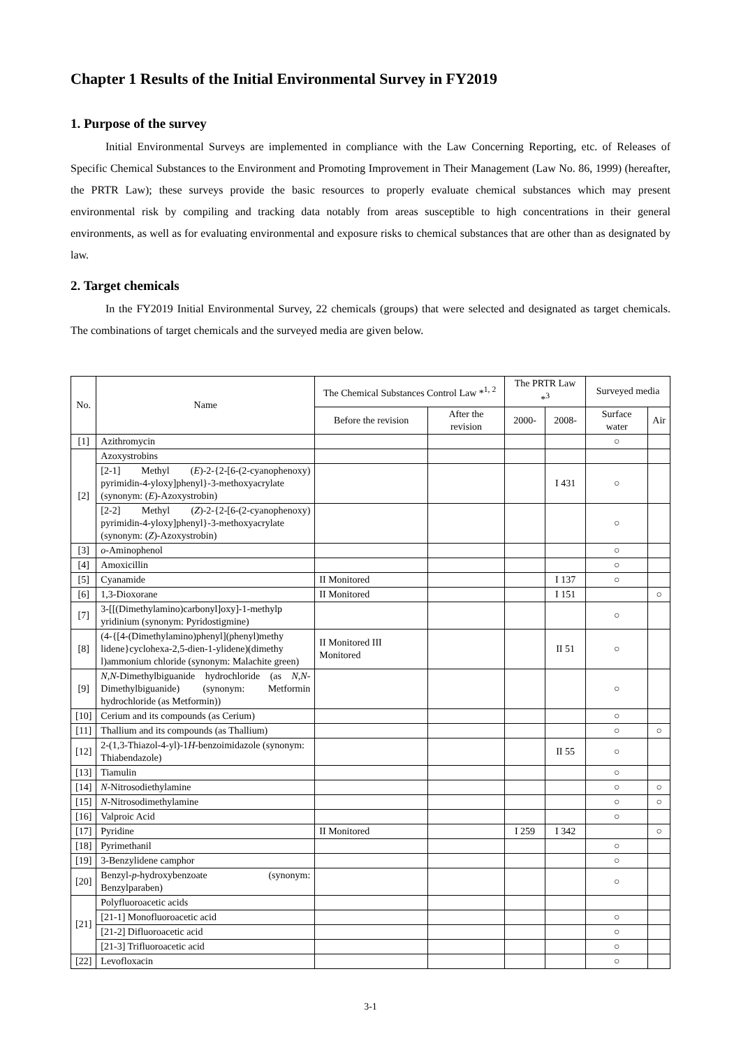Chapter 1 Results of the Initial Environmental Survey in FY2019
1. Purpose of the survey
Initial Environmental Surveys are implemented in compliance with the Law Concerning Reporting, etc. of Releases of Specific Chemical Substances to the Environment and Promoting Improvement in Their Management (Law No. 86, 1999) (hereafter, the PRTR Law); these surveys provide the basic resources to properly evaluate chemical substances which may present environmental risk by compiling and tracking data notably from areas susceptible to high concentrations in their general environments, as well as for evaluating environmental and exposure risks to chemical substances that are other than as designated by law.
2. Target chemicals
In the FY2019 Initial Environmental Survey, 22 chemicals (groups) that were selected and designated as target chemicals. The combinations of target chemicals and the surveyed media are given below.
| No. | Name | The Chemical Substances Control Law *<sup>1, 2</sup> | | The PRTR Law *<sup>3</sup> | | Surveyed media | |
| --- | --- | --- | --- | --- | --- | --- | --- |
| | | Before the revision | After the revision | 2000- | 2008- | Surface water | Air |
| [1] | Azithromycin | | | | | ○ | |
| [2] | Azoxystrobins | | | | | | |
| | [2-1] Methyl ( E )-2-{2-[6-(2-cyanophenoxy) pyrimidin-4-yloxy]phenyl}-3-methoxyacrylate (synonym: ( E )-Azoxystrobin) | | | | I 431 | ○ | |
| | [2-2] Methyl ( Z )-2-{2-[6-(2-cyanophenoxy) pyrimidin-4-yloxy]phenyl}-3-methoxyacrylate (synonym: ( Z )-Azoxystrobin) | | | | | ○ | |
| [3] | o -Aminophenol | | | | | ○ | |
| [4] | Amoxicillin | | | | | ○ | |
| [5] | Cyanamide | II Monitored | | | I 137 | ○ | |
| [6] | 1,3-Dioxorane | II Monitored | | | I 151 | | ○ |
| [7] | 3-[[(Dimethylamino)carbonyl]oxy]-1-methylp yridinium (synonym: Pyridostigmine) | | | | | ○ | |
| [8] | (4-{[4-(Dimethylamino)phenyl](phenyl)methy lidene}cyclohexa-2,5-dien-1-ylidene)(dimethy l)ammonium chloride (synonym: Malachite green) | II Monitored III Monitored | | | II 51 | ○ | |
| [9] | N,N -Dimethylbiguanide hydrochloride (as N,N -Dimethylbiguanide) (synonym: Metformin hydrochloride (as Metformin)) | | | | | ○ | |
| [10] | Cerium and its compounds (as Cerium) | | | | | ○ | |
| [11] | Thallium and its compounds (as Thallium) | | | | | ○ | ○ |
| [12] | 2-(1,3-Thiazol-4-yl)-1 H -benzoimidazole (synonym: Thiabendazole) | | | | II 55 | ○ | |
| [13] | Tiamulin | | | | | ○ | |
| [14] | N -Nitrosodiethylamine | | | | | ○ | ○ |
| [15] | N -Nitrosodimethylamine | | | | | ○ | ○ |
| [16] | Valproic Acid | | | | | ○ | |
| [17] | Pyridine | II Monitored | | I 259 | I 342 | | ○ |
| [18] | Pyrimethanil | | | | | ○ | |
| [19] | 3-Benzylidene camphor | | | | | ○ | |
| [20] | Benzyl- p -hydroxybenzoate (synonym: Benzylparaben) | | | | | ○ | |
| [21] | Polyfluoroacetic acids | | | | | | |
| | [21-1] Monofluoroacetic acid | | | | | ○ | |
| | [21-2] Difluoroacetic acid | | | | | ○ | |
| | [21-3] Trifluoroacetic acid | | | | | ○ | |
| [22] | Levofloxacin | | | | | ○ | |
3-1